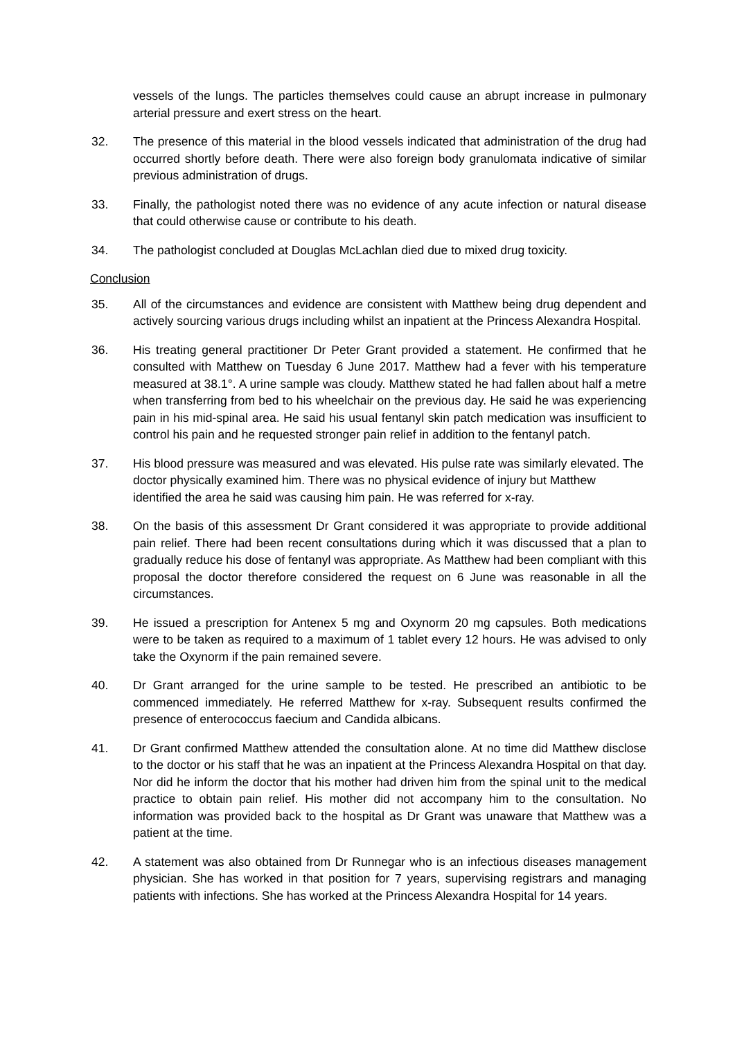vessels of the lungs. The particles themselves could cause an abrupt increase in pulmonary arterial pressure and exert stress on the heart.
32. The presence of this material in the blood vessels indicated that administration of the drug had occurred shortly before death. There were also foreign body granulomata indicative of similar previous administration of drugs.
33. Finally, the pathologist noted there was no evidence of any acute infection or natural disease that could otherwise cause or contribute to his death.
34. The pathologist concluded at Douglas McLachlan died due to mixed drug toxicity.
Conclusion
35. All of the circumstances and evidence are consistent with Matthew being drug dependent and actively sourcing various drugs including whilst an inpatient at the Princess Alexandra Hospital.
36. His treating general practitioner Dr Peter Grant provided a statement. He confirmed that he consulted with Matthew on Tuesday 6 June 2017. Matthew had a fever with his temperature measured at 38.1°. A urine sample was cloudy. Matthew stated he had fallen about half a metre when transferring from bed to his wheelchair on the previous day. He said he was experiencing pain in his mid-spinal area. He said his usual fentanyl skin patch medication was insufficient to control his pain and he requested stronger pain relief in addition to the fentanyl patch.
37. His blood pressure was measured and was elevated. His pulse rate was similarly elevated. The doctor physically examined him. There was no physical evidence of injury but Matthew identified the area he said was causing him pain. He was referred for x-ray.
38. On the basis of this assessment Dr Grant considered it was appropriate to provide additional pain relief. There had been recent consultations during which it was discussed that a plan to gradually reduce his dose of fentanyl was appropriate. As Matthew had been compliant with this proposal the doctor therefore considered the request on 6 June was reasonable in all the circumstances.
39. He issued a prescription for Antenex 5 mg and Oxynorm 20 mg capsules. Both medications were to be taken as required to a maximum of 1 tablet every 12 hours. He was advised to only take the Oxynorm if the pain remained severe.
40. Dr Grant arranged for the urine sample to be tested. He prescribed an antibiotic to be commenced immediately. He referred Matthew for x-ray. Subsequent results confirmed the presence of enterococcus faecium and Candida albicans.
41. Dr Grant confirmed Matthew attended the consultation alone. At no time did Matthew disclose to the doctor or his staff that he was an inpatient at the Princess Alexandra Hospital on that day. Nor did he inform the doctor that his mother had driven him from the spinal unit to the medical practice to obtain pain relief. His mother did not accompany him to the consultation. No information was provided back to the hospital as Dr Grant was unaware that Matthew was a patient at the time.
42. A statement was also obtained from Dr Runnegar who is an infectious diseases management physician. She has worked in that position for 7 years, supervising registrars and managing patients with infections. She has worked at the Princess Alexandra Hospital for 14 years.